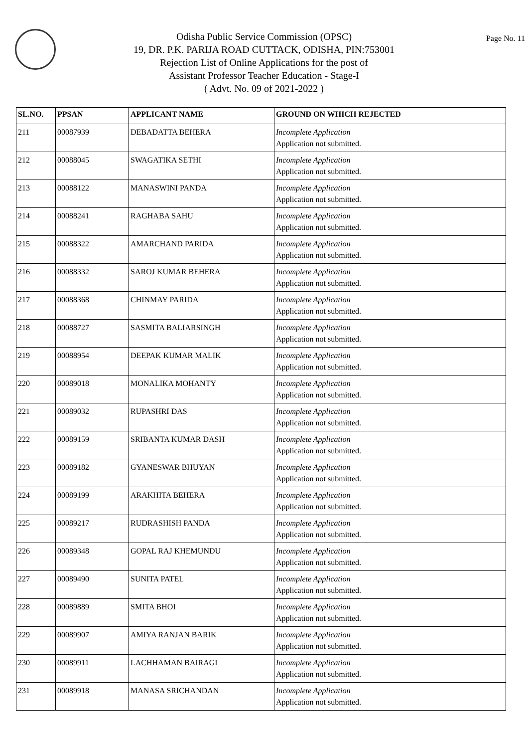Page No. 11
Odisha Public Service Commission (OPSC)
19, DR. P.K. PARIJA ROAD CUTTACK, ODISHA, PIN:753001
Rejection List of Online Applications for the post of
Assistant Professor Teacher Education - Stage-I
( Advt. No. 09 of 2021-2022 )
| SL.NO. | PPSAN | APPLICANT NAME | GROUND ON WHICH REJECTED |
| --- | --- | --- | --- |
| 211 | 00087939 | DEBADATTA BEHERA | Incomplete Application Application not submitted. |
| 212 | 00088045 | SWAGATIKA SETHI | Incomplete Application Application not submitted. |
| 213 | 00088122 | MANASWINI PANDA | Incomplete Application Application not submitted. |
| 214 | 00088241 | RAGHABA SAHU | Incomplete Application Application not submitted. |
| 215 | 00088322 | AMARCHAND PARIDA | Incomplete Application Application not submitted. |
| 216 | 00088332 | SAROJ KUMAR BEHERA | Incomplete Application Application not submitted. |
| 217 | 00088368 | CHINMAY PARIDA | Incomplete Application Application not submitted. |
| 218 | 00088727 | SASMITA BALIARSINGH | Incomplete Application Application not submitted. |
| 219 | 00088954 | DEEPAK KUMAR MALIK | Incomplete Application Application not submitted. |
| 220 | 00089018 | MONALIKA MOHANTY | Incomplete Application Application not submitted. |
| 221 | 00089032 | RUPASHRI DAS | Incomplete Application Application not submitted. |
| 222 | 00089159 | SRIBANTA KUMAR DASH | Incomplete Application Application not submitted. |
| 223 | 00089182 | GYANESWAR BHUYAN | Incomplete Application Application not submitted. |
| 224 | 00089199 | ARAKHITA BEHERA | Incomplete Application Application not submitted. |
| 225 | 00089217 | RUDRASHISH PANDA | Incomplete Application Application not submitted. |
| 226 | 00089348 | GOPAL RAJ KHEMUNDU | Incomplete Application Application not submitted. |
| 227 | 00089490 | SUNITA PATEL | Incomplete Application Application not submitted. |
| 228 | 00089889 | SMITA BHOI | Incomplete Application Application not submitted. |
| 229 | 00089907 | AMIYA RANJAN BARIK | Incomplete Application Application not submitted. |
| 230 | 00089911 | LACHHAMAN BAIRAGI | Incomplete Application Application not submitted. |
| 231 | 00089918 | MANASA SRICHANDAN | Incomplete Application Application not submitted. |